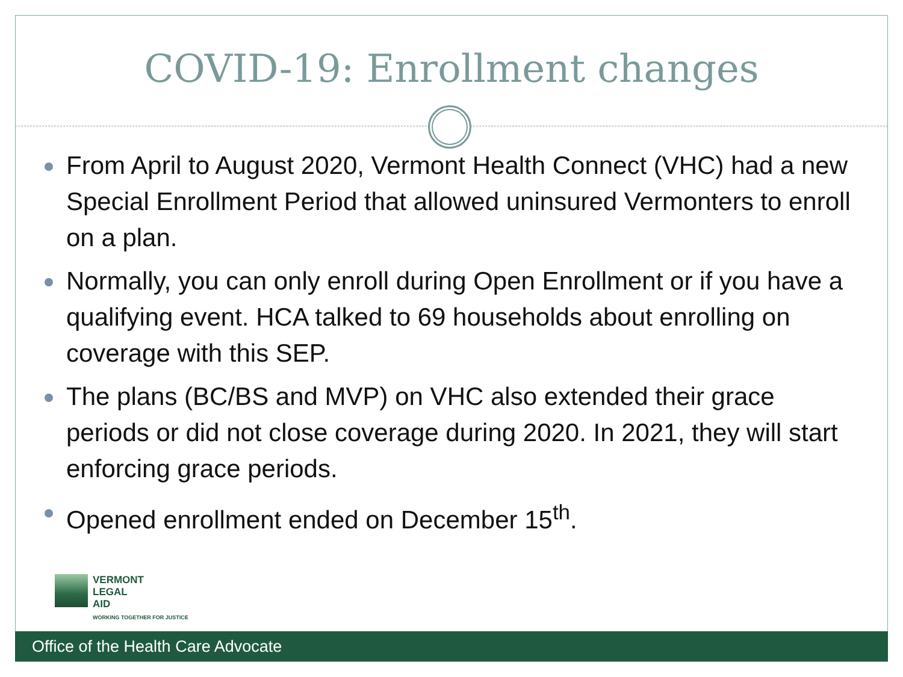COVID-19: Enrollment changes
From April to August 2020, Vermont Health Connect (VHC) had a new Special Enrollment Period that allowed uninsured Vermonters to enroll on a plan.
Normally, you can only enroll during Open Enrollment or if you have a qualifying event. HCA talked to 69 households about enrolling on coverage with this SEP.
The plans (BC/BS and MVP) on VHC also extended their grace periods or did not close coverage during 2020. In 2021, they will start enforcing grace periods.
Opened enrollment ended on December 15<sup>th</sup>.
VERMONT
LEGAL
AID
WORKING TOGETHER FOR JUSTICE
Office of the Health Care Advocate